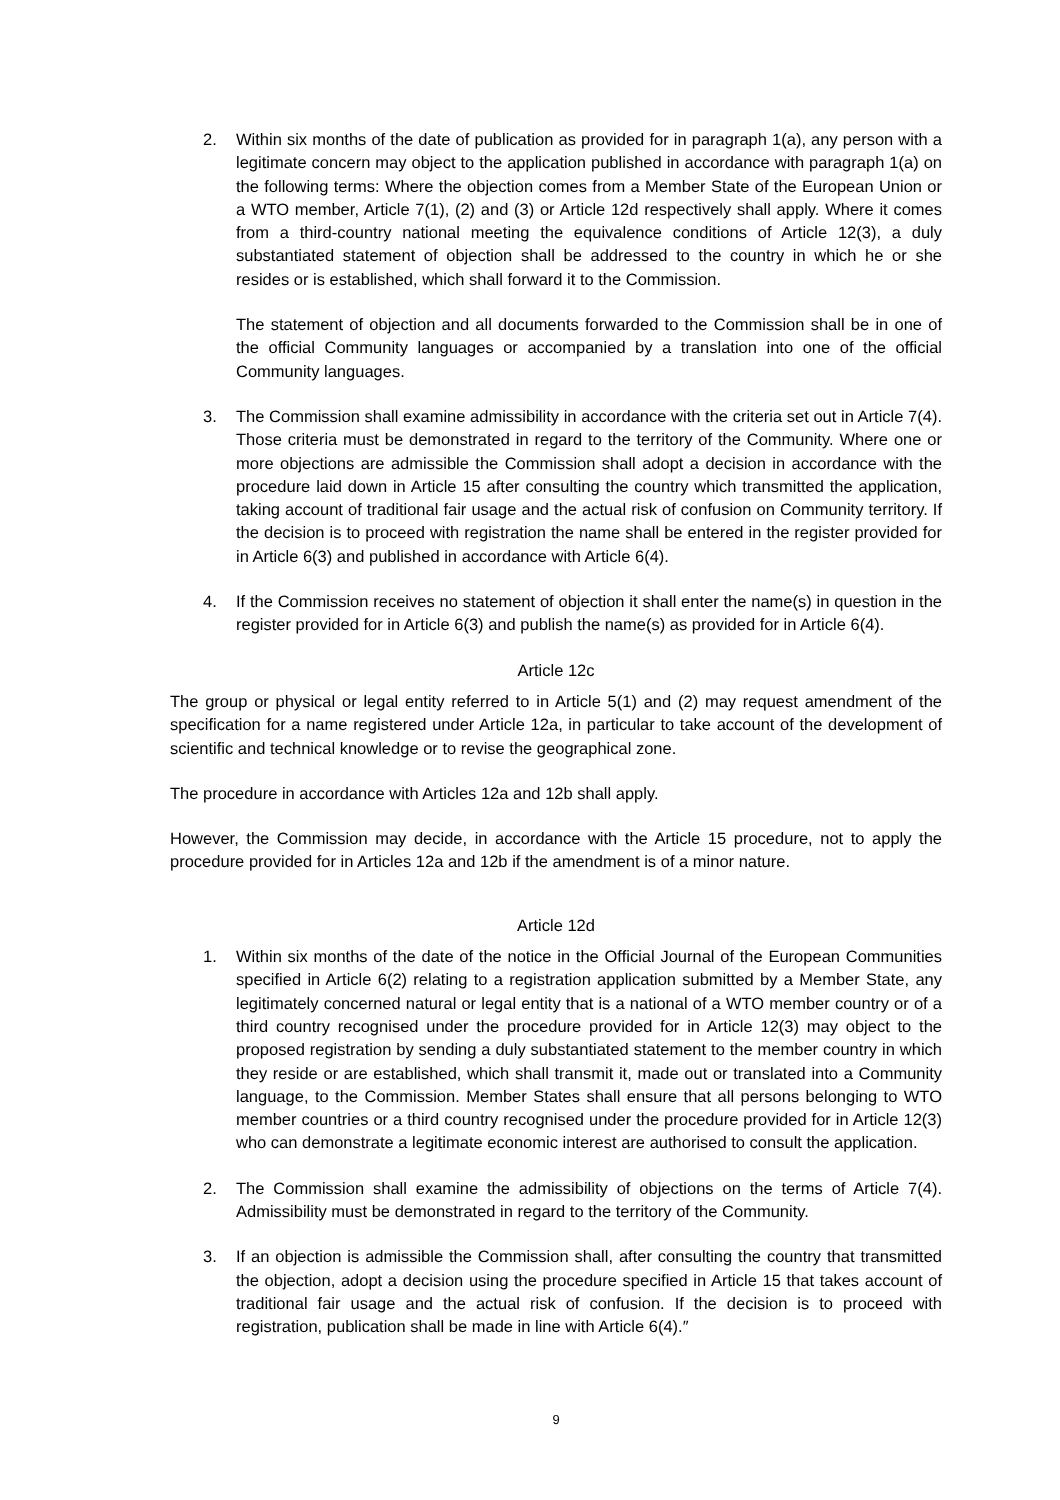2. Within six months of the date of publication as provided for in paragraph 1(a), any person with a legitimate concern may object to the application published in accordance with paragraph 1(a) on the following terms: Where the objection comes from a Member State of the European Union or a WTO member, Article 7(1), (2) and (3) or Article 12d respectively shall apply. Where it comes from a third-country national meeting the equivalence conditions of Article 12(3), a duly substantiated statement of objection shall be addressed to the country in which he or she resides or is established, which shall forward it to the Commission.
The statement of objection and all documents forwarded to the Commission shall be in one of the official Community languages or accompanied by a translation into one of the official Community languages.
3. The Commission shall examine admissibility in accordance with the criteria set out in Article 7(4). Those criteria must be demonstrated in regard to the territory of the Community. Where one or more objections are admissible the Commission shall adopt a decision in accordance with the procedure laid down in Article 15 after consulting the country which transmitted the application, taking account of traditional fair usage and the actual risk of confusion on Community territory. If the decision is to proceed with registration the name shall be entered in the register provided for in Article 6(3) and published in accordance with Article 6(4).
4. If the Commission receives no statement of objection it shall enter the name(s) in question in the register provided for in Article 6(3) and publish the name(s) as provided for in Article 6(4).
Article 12c
The group or physical or legal entity referred to in Article 5(1) and (2) may request amendment of the specification for a name registered under Article 12a, in particular to take account of the development of scientific and technical knowledge or to revise the geographical zone.
The procedure in accordance with Articles 12a and 12b shall apply.
However, the Commission may decide, in accordance with the Article 15 procedure, not to apply the procedure provided for in Articles 12a and 12b if the amendment is of a minor nature.
Article 12d
1. Within six months of the date of the notice in the Official Journal of the European Communities specified in Article 6(2) relating to a registration application submitted by a Member State, any legitimately concerned natural or legal entity that is a national of a WTO member country or of a third country recognised under the procedure provided for in Article 12(3) may object to the proposed registration by sending a duly substantiated statement to the member country in which they reside or are established, which shall transmit it, made out or translated into a Community language, to the Commission. Member States shall ensure that all persons belonging to WTO member countries or a third country recognised under the procedure provided for in Article 12(3) who can demonstrate a legitimate economic interest are authorised to consult the application.
2. The Commission shall examine the admissibility of objections on the terms of Article 7(4). Admissibility must be demonstrated in regard to the territory of the Community.
3. If an objection is admissible the Commission shall, after consulting the country that transmitted the objection, adopt a decision using the procedure specified in Article 15 that takes account of traditional fair usage and the actual risk of confusion. If the decision is to proceed with registration, publication shall be made in line with Article 6(4).″
9